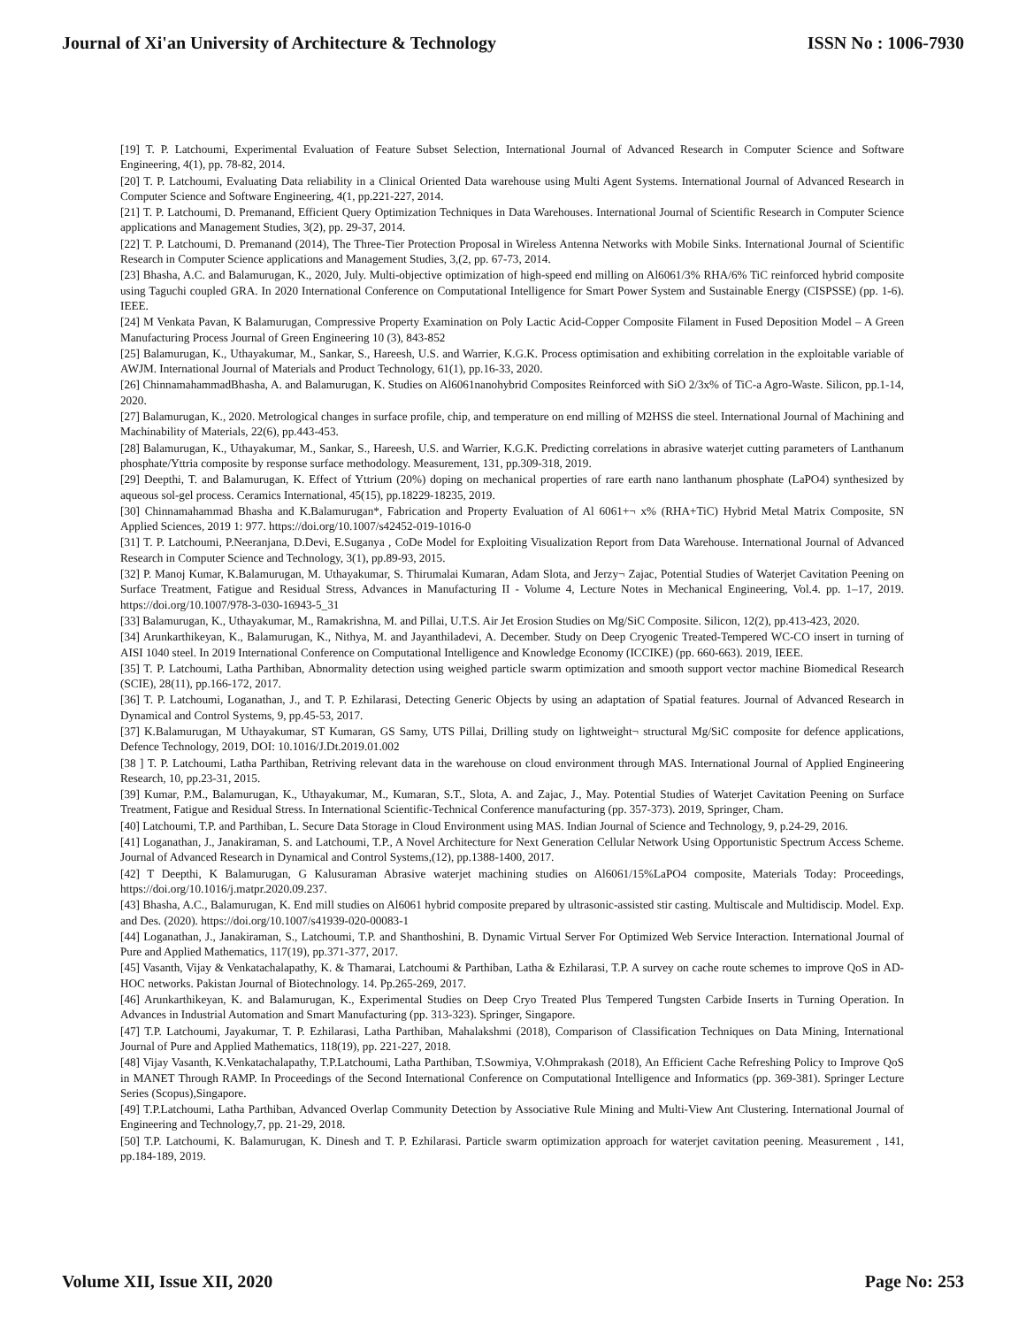Journal of Xi'an University of Architecture & Technology ISSN No : 1006-7930
[19] T. P. Latchoumi, Experimental Evaluation of Feature Subset Selection, International Journal of Advanced Research in Computer Science and Software Engineering, 4(1), pp. 78-82, 2014.
[20] T. P. Latchoumi, Evaluating Data reliability in a Clinical Oriented Data warehouse using Multi Agent Systems. International Journal of Advanced Research in Computer Science and Software Engineering, 4(1, pp.221-227, 2014.
[21] T. P. Latchoumi, D. Premanand, Efficient Query Optimization Techniques in Data Warehouses. International Journal of Scientific Research in Computer Science applications and Management Studies, 3(2), pp. 29-37, 2014.
[22] T. P. Latchoumi, D. Premanand (2014), The Three-Tier Protection Proposal in Wireless Antenna Networks with Mobile Sinks. International Journal of Scientific Research in Computer Science applications and Management Studies, 3,(2, pp. 67-73, 2014.
[23] Bhasha, A.C. and Balamurugan, K., 2020, July. Multi-objective optimization of high-speed end milling on Al6061/3% RHA/6% TiC reinforced hybrid composite using Taguchi coupled GRA. In 2020 International Conference on Computational Intelligence for Smart Power System and Sustainable Energy (CISPSSE) (pp. 1-6). IEEE.
[24] M Venkata Pavan, K Balamurugan, Compressive Property Examination on Poly Lactic Acid-Copper Composite Filament in Fused Deposition Model – A Green Manufacturing Process Journal of Green Engineering 10 (3), 843-852
[25] Balamurugan, K., Uthayakumar, M., Sankar, S., Hareesh, U.S. and Warrier, K.G.K. Process optimisation and exhibiting correlation in the exploitable variable of AWJM. International Journal of Materials and Product Technology, 61(1), pp.16-33, 2020.
[26] ChinnamahammadBhasha, A. and Balamurugan, K. Studies on Al6061nanohybrid Composites Reinforced with SiO 2/3x% of TiC-a Agro-Waste. Silicon, pp.1-14, 2020.
[27] Balamurugan, K., 2020. Metrological changes in surface profile, chip, and temperature on end milling of M2HSS die steel. International Journal of Machining and Machinability of Materials, 22(6), pp.443-453.
[28] Balamurugan, K., Uthayakumar, M., Sankar, S., Hareesh, U.S. and Warrier, K.G.K. Predicting correlations in abrasive waterjet cutting parameters of Lanthanum phosphate/Yttria composite by response surface methodology. Measurement, 131, pp.309-318, 2019.
[29] Deepthi, T. and Balamurugan, K. Effect of Yttrium (20%) doping on mechanical properties of rare earth nano lanthanum phosphate (LaPO4) synthesized by aqueous sol-gel process. Ceramics International, 45(15), pp.18229-18235, 2019.
[30] Chinnamahammad Bhasha and K.Balamurugan*, Fabrication and Property Evaluation of Al 6061+¬ x% (RHA+TiC) Hybrid Metal Matrix Composite, SN Applied Sciences, 2019 1: 977. https://doi.org/10.1007/s42452-019-1016-0
[31] T. P. Latchoumi, P.Neeranjana, D.Devi, E.Suganya , CoDe Model for Exploiting Visualization Report from Data Warehouse. International Journal of Advanced Research in Computer Science and Technology, 3(1), pp.89-93, 2015.
[32] P. Manoj Kumar, K.Balamurugan, M. Uthayakumar, S. Thirumalai Kumaran, Adam Slota, and Jerzy¬ Zajac, Potential Studies of Waterjet Cavitation Peening on Surface Treatment, Fatigue and Residual Stress, Advances in Manufacturing II - Volume 4, Lecture Notes in Mechanical Engineering, Vol.4. pp. 1–17, 2019. https://doi.org/10.1007/978-3-030-16943-5_31
[33] Balamurugan, K., Uthayakumar, M., Ramakrishna, M. and Pillai, U.T.S. Air Jet Erosion Studies on Mg/SiC Composite. Silicon, 12(2), pp.413-423, 2020.
[34] Arunkarthikeyan, K., Balamurugan, K., Nithya, M. and Jayanthiladevi, A. December. Study on Deep Cryogenic Treated-Tempered WC-CO insert in turning of AISI 1040 steel. In 2019 International Conference on Computational Intelligence and Knowledge Economy (ICCIKE) (pp. 660-663). 2019, IEEE.
[35] T. P. Latchoumi, Latha Parthiban, Abnormality detection using weighed particle swarm optimization and smooth support vector machine Biomedical Research (SCIE), 28(11), pp.166-172, 2017.
[36] T. P. Latchoumi, Loganathan, J., and T. P. Ezhilarasi, Detecting Generic Objects by using an adaptation of Spatial features. Journal of Advanced Research in Dynamical and Control Systems, 9, pp.45-53, 2017.
[37] K.Balamurugan, M Uthayakumar, ST Kumaran, GS Samy, UTS Pillai, Drilling study on lightweight¬ structural Mg/SiC composite for defence applications, Defence Technology, 2019, DOI: 10.1016/J.Dt.2019.01.002
[38 ] T. P. Latchoumi, Latha Parthiban, Retriving relevant data in the warehouse on cloud environment through MAS. International Journal of Applied Engineering Research, 10, pp.23-31, 2015.
[39] Kumar, P.M., Balamurugan, K., Uthayakumar, M., Kumaran, S.T., Slota, A. and Zajac, J., May. Potential Studies of Waterjet Cavitation Peening on Surface Treatment, Fatigue and Residual Stress. In International Scientific-Technical Conference manufacturing (pp. 357-373). 2019, Springer, Cham.
[40] Latchoumi, T.P. and Parthiban, L. Secure Data Storage in Cloud Environment using MAS. Indian Journal of Science and Technology, 9, p.24-29, 2016.
[41] Loganathan, J., Janakiraman, S. and Latchoumi, T.P., A Novel Architecture for Next Generation Cellular Network Using Opportunistic Spectrum Access Scheme. Journal of Advanced Research in Dynamical and Control Systems,(12), pp.1388-1400, 2017.
[42] T Deepthi, K Balamurugan, G Kalusuraman Abrasive waterjet machining studies on Al6061/15%LaPO4 composite, Materials Today: Proceedings, https://doi.org/10.1016/j.matpr.2020.09.237.
[43] Bhasha, A.C., Balamurugan, K. End mill studies on Al6061 hybrid composite prepared by ultrasonic-assisted stir casting. Multiscale and Multidiscip. Model. Exp. and Des. (2020). https://doi.org/10.1007/s41939-020-00083-1
[44] Loganathan, J., Janakiraman, S., Latchoumi, T.P. and Shanthoshini, B. Dynamic Virtual Server For Optimized Web Service Interaction. International Journal of Pure and Applied Mathematics, 117(19), pp.371-377, 2017.
[45] Vasanth, Vijay & Venkatachalapathy, K. & Thamarai, Latchoumi & Parthiban, Latha & Ezhilarasi, T.P. A survey on cache route schemes to improve QoS in AD-HOC networks. Pakistan Journal of Biotechnology. 14. Pp.265-269, 2017.
[46] Arunkarthikeyan, K. and Balamurugan, K., Experimental Studies on Deep Cryo Treated Plus Tempered Tungsten Carbide Inserts in Turning Operation. In Advances in Industrial Automation and Smart Manufacturing (pp. 313-323). Springer, Singapore.
[47] T.P. Latchoumi, Jayakumar, T. P. Ezhilarasi, Latha Parthiban, Mahalakshmi (2018), Comparison of Classification Techniques on Data Mining, International Journal of Pure and Applied Mathematics, 118(19), pp. 221-227, 2018.
[48] Vijay Vasanth, K.Venkatachalapathy, T.P.Latchoumi, Latha Parthiban, T.Sowmiya, V.Ohmprakash (2018), An Efficient Cache Refreshing Policy to Improve QoS in MANET Through RAMP. In Proceedings of the Second International Conference on Computational Intelligence and Informatics (pp. 369-381). Springer Lecture Series (Scopus),Singapore.
[49] T.P.Latchoumi, Latha Parthiban, Advanced Overlap Community Detection by Associative Rule Mining and Multi-View Ant Clustering. International Journal of Engineering and Technology,7, pp. 21-29, 2018.
[50] T.P. Latchoumi, K. Balamurugan, K. Dinesh and T. P. Ezhilarasi. Particle swarm optimization approach for waterjet cavitation peening. Measurement , 141, pp.184-189, 2019.
Volume XII, Issue XII, 2020 Page No: 253